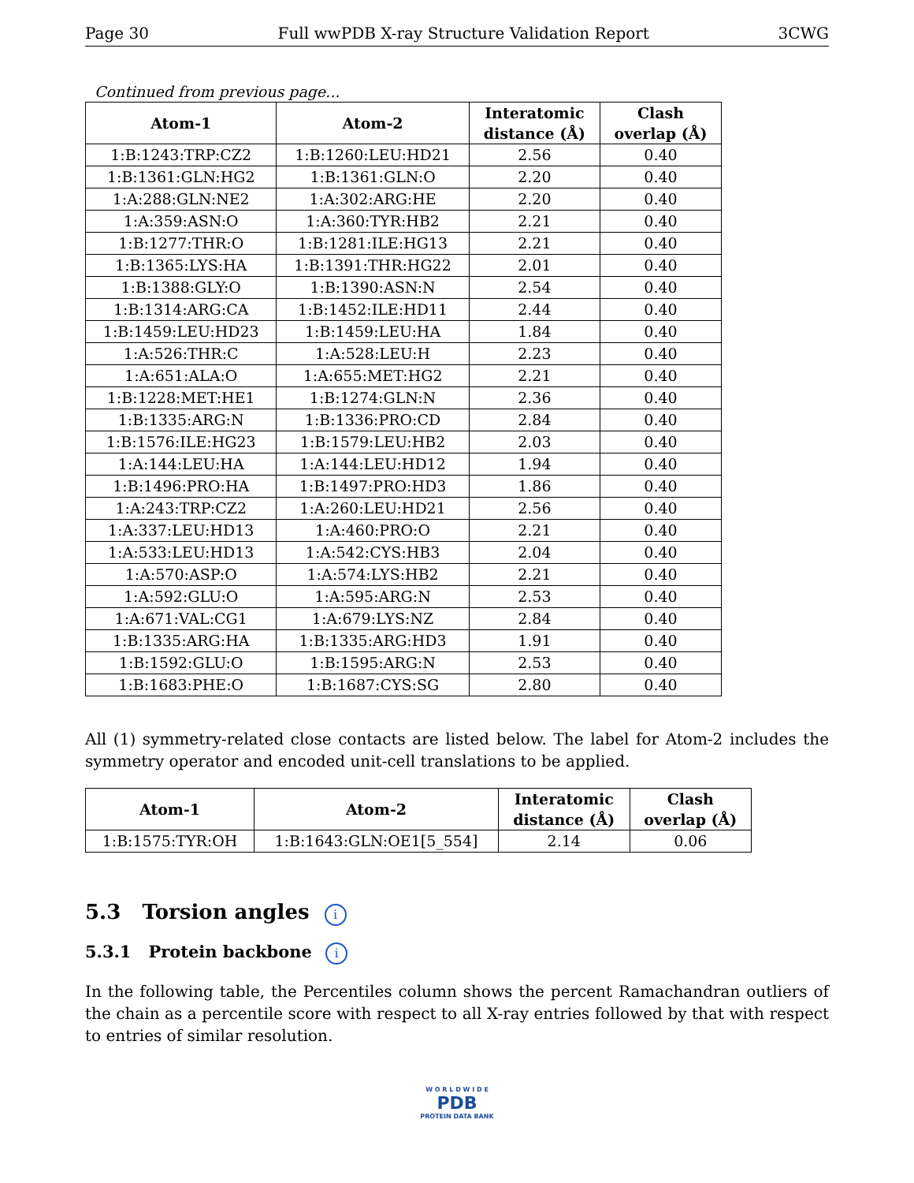Page 30 Full wwPDB X-ray Structure Validation Report 3CWG
Continued from previous page...
| Atom-1 | Atom-2 | Interatomic distance (Å) | Clash overlap (Å) |
| --- | --- | --- | --- |
| 1:B:1243:TRP:CZ2 | 1:B:1260:LEU:HD21 | 2.56 | 0.40 |
| 1:B:1361:GLN:HG2 | 1:B:1361:GLN:O | 2.20 | 0.40 |
| 1:A:288:GLN:NE2 | 1:A:302:ARG:HE | 2.20 | 0.40 |
| 1:A:359:ASN:O | 1:A:360:TYR:HB2 | 2.21 | 0.40 |
| 1:B:1277:THR:O | 1:B:1281:ILE:HG13 | 2.21 | 0.40 |
| 1:B:1365:LYS:HA | 1:B:1391:THR:HG22 | 2.01 | 0.40 |
| 1:B:1388:GLY:O | 1:B:1390:ASN:N | 2.54 | 0.40 |
| 1:B:1314:ARG:CA | 1:B:1452:ILE:HD11 | 2.44 | 0.40 |
| 1:B:1459:LEU:HD23 | 1:B:1459:LEU:HA | 1.84 | 0.40 |
| 1:A:526:THR:C | 1:A:528:LEU:H | 2.23 | 0.40 |
| 1:A:651:ALA:O | 1:A:655:MET:HG2 | 2.21 | 0.40 |
| 1:B:1228:MET:HE1 | 1:B:1274:GLN:N | 2.36 | 0.40 |
| 1:B:1335:ARG:N | 1:B:1336:PRO:CD | 2.84 | 0.40 |
| 1:B:1576:ILE:HG23 | 1:B:1579:LEU:HB2 | 2.03 | 0.40 |
| 1:A:144:LEU:HA | 1:A:144:LEU:HD12 | 1.94 | 0.40 |
| 1:B:1496:PRO:HA | 1:B:1497:PRO:HD3 | 1.86 | 0.40 |
| 1:A:243:TRP:CZ2 | 1:A:260:LEU:HD21 | 2.56 | 0.40 |
| 1:A:337:LEU:HD13 | 1:A:460:PRO:O | 2.21 | 0.40 |
| 1:A:533:LEU:HD13 | 1:A:542:CYS:HB3 | 2.04 | 0.40 |
| 1:A:570:ASP:O | 1:A:574:LYS:HB2 | 2.21 | 0.40 |
| 1:A:592:GLU:O | 1:A:595:ARG:N | 2.53 | 0.40 |
| 1:A:671:VAL:CG1 | 1:A:679:LYS:NZ | 2.84 | 0.40 |
| 1:B:1335:ARG:HA | 1:B:1335:ARG:HD3 | 1.91 | 0.40 |
| 1:B:1592:GLU:O | 1:B:1595:ARG:N | 2.53 | 0.40 |
| 1:B:1683:PHE:O | 1:B:1687:CYS:SG | 2.80 | 0.40 |
All (1) symmetry-related close contacts are listed below. The label for Atom-2 includes the symmetry operator and encoded unit-cell translations to be applied.
| Atom-1 | Atom-2 | Interatomic distance (Å) | Clash overlap (Å) |
| --- | --- | --- | --- |
| 1:B:1575:TYR:OH | 1:B:1643:GLN:OE1[5_554] | 2.14 | 0.06 |
5.3 Torsion angles i
5.3.1 Protein backbone i
In the following table, the Percentiles column shows the percent Ramachandran outliers of the chain as a percentile score with respect to all X-ray entries followed by that with respect to entries of similar resolution.
W O R L D W I D E
PDB
PROTEIN DATA BANK